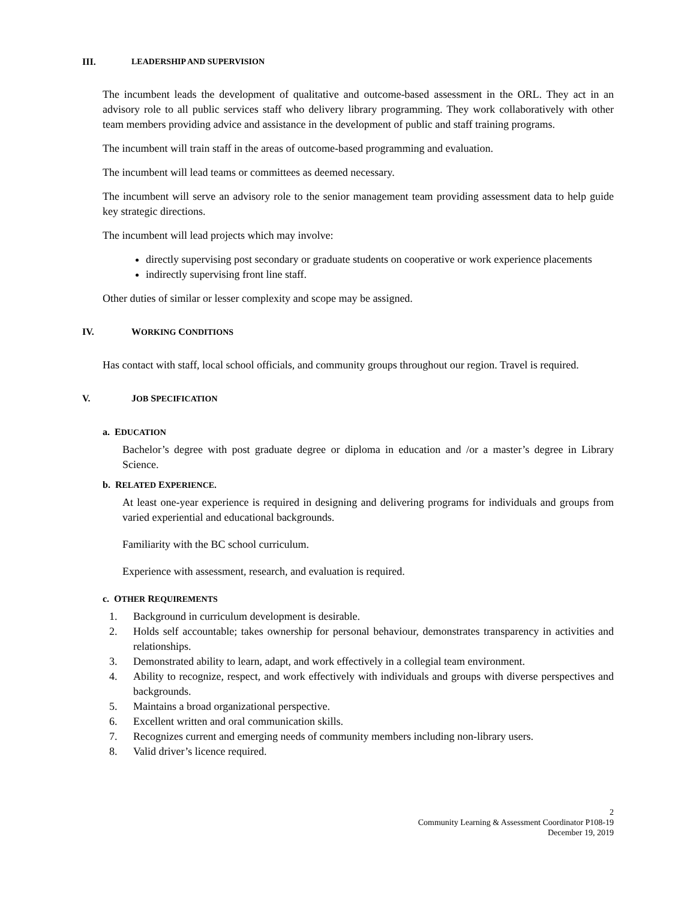III. LEADERSHIP AND SUPERVISION
The incumbent leads the development of qualitative and outcome-based assessment in the ORL. They act in an advisory role to all public services staff who delivery library programming. They work collaboratively with other team members providing advice and assistance in the development of public and staff training programs.
The incumbent will train staff in the areas of outcome-based programming and evaluation.
The incumbent will lead teams or committees as deemed necessary.
The incumbent will serve an advisory role to the senior management team providing assessment data to help guide key strategic directions.
The incumbent will lead projects which may involve:
directly supervising post secondary or graduate students on cooperative or work experience placements
indirectly supervising front line staff.
Other duties of similar or lesser complexity and scope may be assigned.
IV. WORKING CONDITIONS
Has contact with staff, local school officials, and community groups throughout our region. Travel is required.
V. JOB SPECIFICATION
a. EDUCATION
Bachelor’s degree with post graduate degree or diploma in education and /or a master’s degree in Library Science.
b. RELATED EXPERIENCE.
At least one-year experience is required in designing and delivering programs for individuals and groups from varied experiential and educational backgrounds.
Familiarity with the BC school curriculum.
Experience with assessment, research, and evaluation is required.
c. OTHER REQUIREMENTS
1. Background in curriculum development is desirable.
2. Holds self accountable; takes ownership for personal behaviour, demonstrates transparency in activities and relationships.
3. Demonstrated ability to learn, adapt, and work effectively in a collegial team environment.
4. Ability to recognize, respect, and work effectively with individuals and groups with diverse perspectives and backgrounds.
5. Maintains a broad organizational perspective.
6. Excellent written and oral communication skills.
7. Recognizes current and emerging needs of community members including non-library users.
8. Valid driver’s licence required.
2
Community Learning & Assessment Coordinator P108-19
December 19, 2019